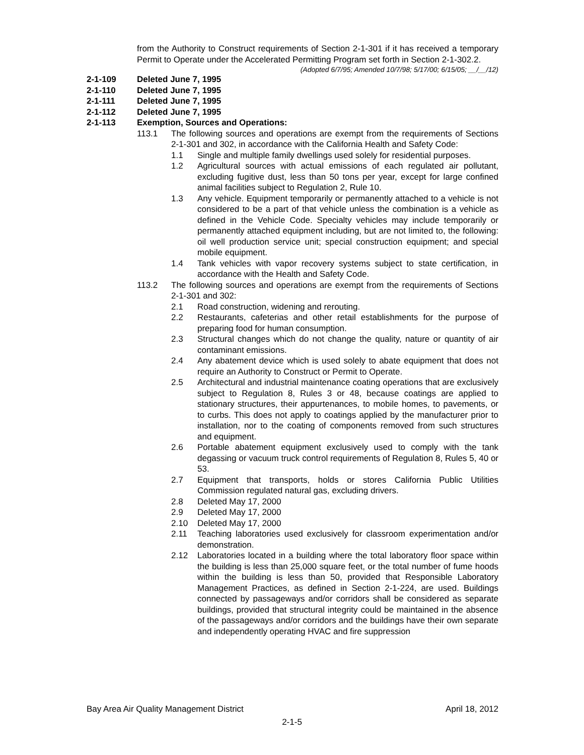from the Authority to Construct requirements of Section 2-1-301 if it has received a temporary Permit to Operate under the Accelerated Permitting Program set forth in Section 2-1-302.2.
(Adopted 6/7/95; Amended 10/7/98; 5/17/00; 6/15/05; __/__/12)
2-1-109 Deleted June 7, 1995
2-1-110 Deleted June 7, 1995
2-1-111 Deleted June 7, 1995
2-1-112 Deleted June 7, 1995
2-1-113 Exemption, Sources and Operations:
113.1 The following sources and operations are exempt from the requirements of Sections 2-1-301 and 302, in accordance with the California Health and Safety Code:
1.1 Single and multiple family dwellings used solely for residential purposes.
1.2 Agricultural sources with actual emissions of each regulated air pollutant, excluding fugitive dust, less than 50 tons per year, except for large confined animal facilities subject to Regulation 2, Rule 10.
1.3 Any vehicle. Equipment temporarily or permanently attached to a vehicle is not considered to be a part of that vehicle unless the combination is a vehicle as defined in the Vehicle Code. Specialty vehicles may include temporarily or permanently attached equipment including, but are not limited to, the following: oil well production service unit; special construction equipment; and special mobile equipment.
1.4 Tank vehicles with vapor recovery systems subject to state certification, in accordance with the Health and Safety Code.
113.2 The following sources and operations are exempt from the requirements of Sections 2-1-301 and 302:
2.1 Road construction, widening and rerouting.
2.2 Restaurants, cafeterias and other retail establishments for the purpose of preparing food for human consumption.
2.3 Structural changes which do not change the quality, nature or quantity of air contaminant emissions.
2.4 Any abatement device which is used solely to abate equipment that does not require an Authority to Construct or Permit to Operate.
2.5 Architectural and industrial maintenance coating operations that are exclusively subject to Regulation 8, Rules 3 or 48, because coatings are applied to stationary structures, their appurtenances, to mobile homes, to pavements, or to curbs. This does not apply to coatings applied by the manufacturer prior to installation, nor to the coating of components removed from such structures and equipment.
2.6 Portable abatement equipment exclusively used to comply with the tank degassing or vacuum truck control requirements of Regulation 8, Rules 5, 40 or 53.
2.7 Equipment that transports, holds or stores California Public Utilities Commission regulated natural gas, excluding drivers.
2.8 Deleted May 17, 2000
2.9 Deleted May 17, 2000
2.10 Deleted May 17, 2000
2.11 Teaching laboratories used exclusively for classroom experimentation and/or demonstration.
2.12 Laboratories located in a building where the total laboratory floor space within the building is less than 25,000 square feet, or the total number of fume hoods within the building is less than 50, provided that Responsible Laboratory Management Practices, as defined in Section 2-1-224, are used. Buildings connected by passageways and/or corridors shall be considered as separate buildings, provided that structural integrity could be maintained in the absence of the passageways and/or corridors and the buildings have their own separate and independently operating HVAC and fire suppression
Bay Area Air Quality Management District April 18, 2012
2-1-5